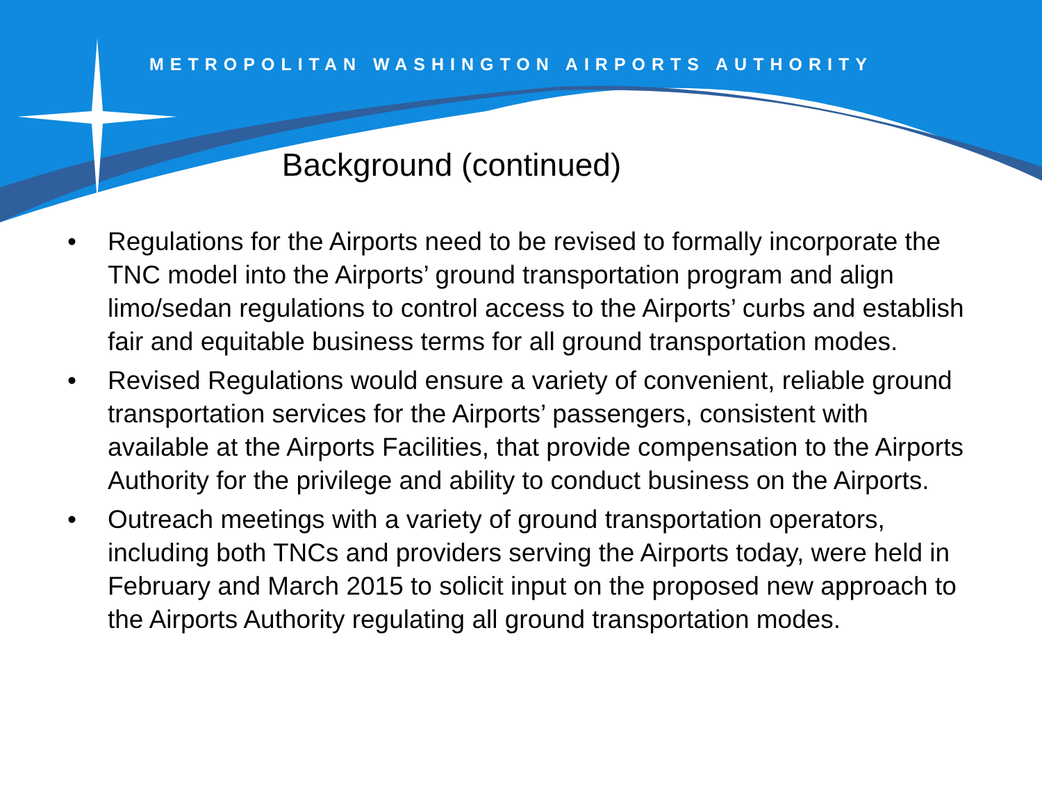METROPOLITAN WASHINGTON AIRPORTS AUTHORITY
Background (continued)
• Regulations for the Airports need to be revised to formally incorporate the TNC model into the Airports’ ground transportation program and align limo/sedan regulations to control access to the Airports’ curbs and establish fair and equitable business terms for all ground transportation modes.
• Revised Regulations would ensure a variety of convenient, reliable ground transportation services for the Airports’ passengers, consistent with available at the Airports Facilities, that provide compensation to the Airports Authority for the privilege and ability to conduct business on the Airports.
• Outreach meetings with a variety of ground transportation operators, including both TNCs and providers serving the Airports today, were held in February and March 2015 to solicit input on the proposed new approach to the Airports Authority regulating all ground transportation modes.